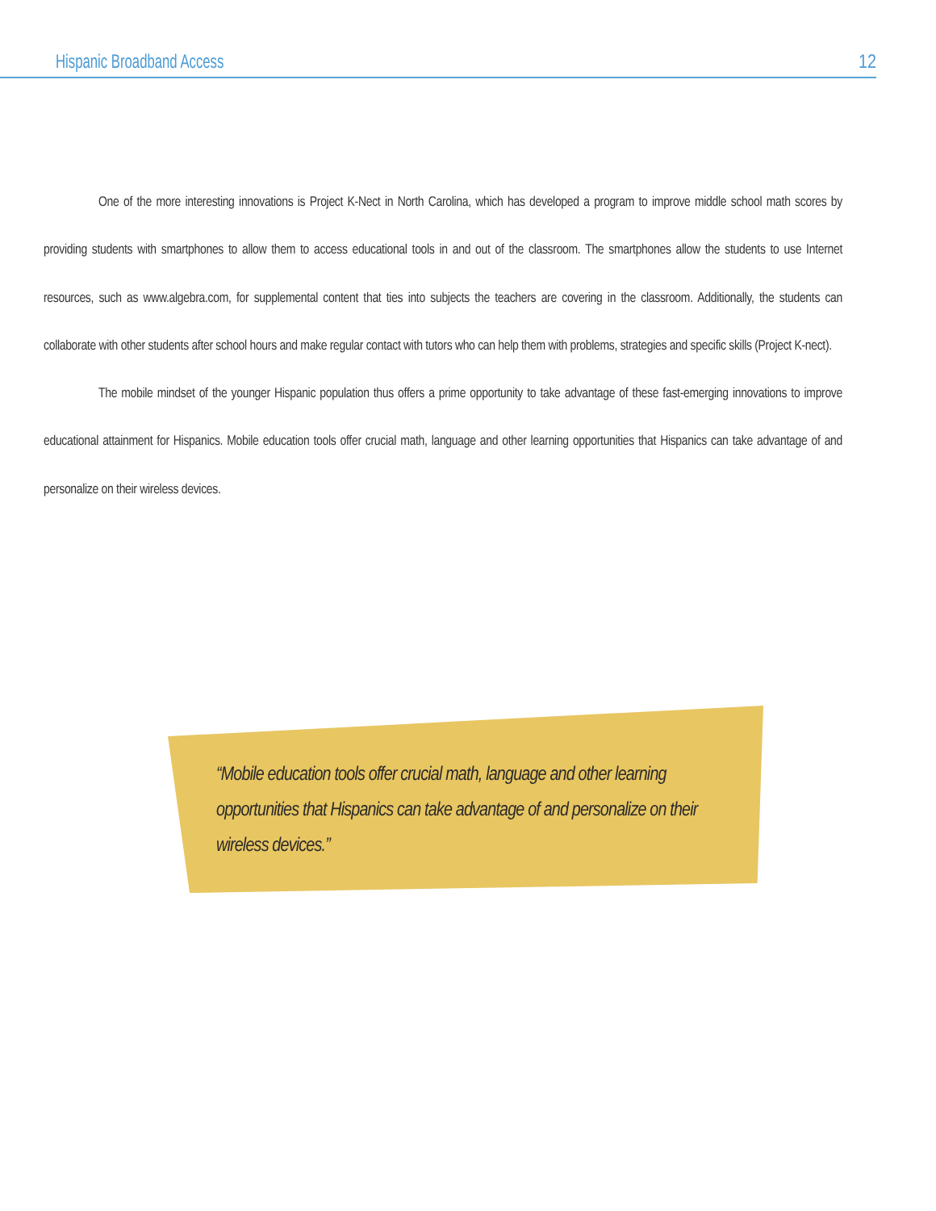Hispanic Broadband Access 12
One of the more interesting innovations is Project K-Nect in North Carolina, which has developed a program to improve middle school math scores by providing students with smartphones to allow them to access educational tools in and out of the classroom. The smartphones allow the students to use Internet resources, such as www.algebra.com, for supplemental content that ties into subjects the teachers are covering in the classroom. Additionally, the students can collaborate with other students after school hours and make regular contact with tutors who can help them with problems, strategies and specific skills (Project K-nect).
The mobile mindset of the younger Hispanic population thus offers a prime opportunity to take advantage of these fast-emerging innovations to improve educational attainment for Hispanics. Mobile education tools offer crucial math, language and other learning opportunities that Hispanics can take advantage of and personalize on their wireless devices.
“Mobile education tools offer crucial math, language and other learning opportunities that Hispanics can take advantage of and personalize on their wireless devices.”